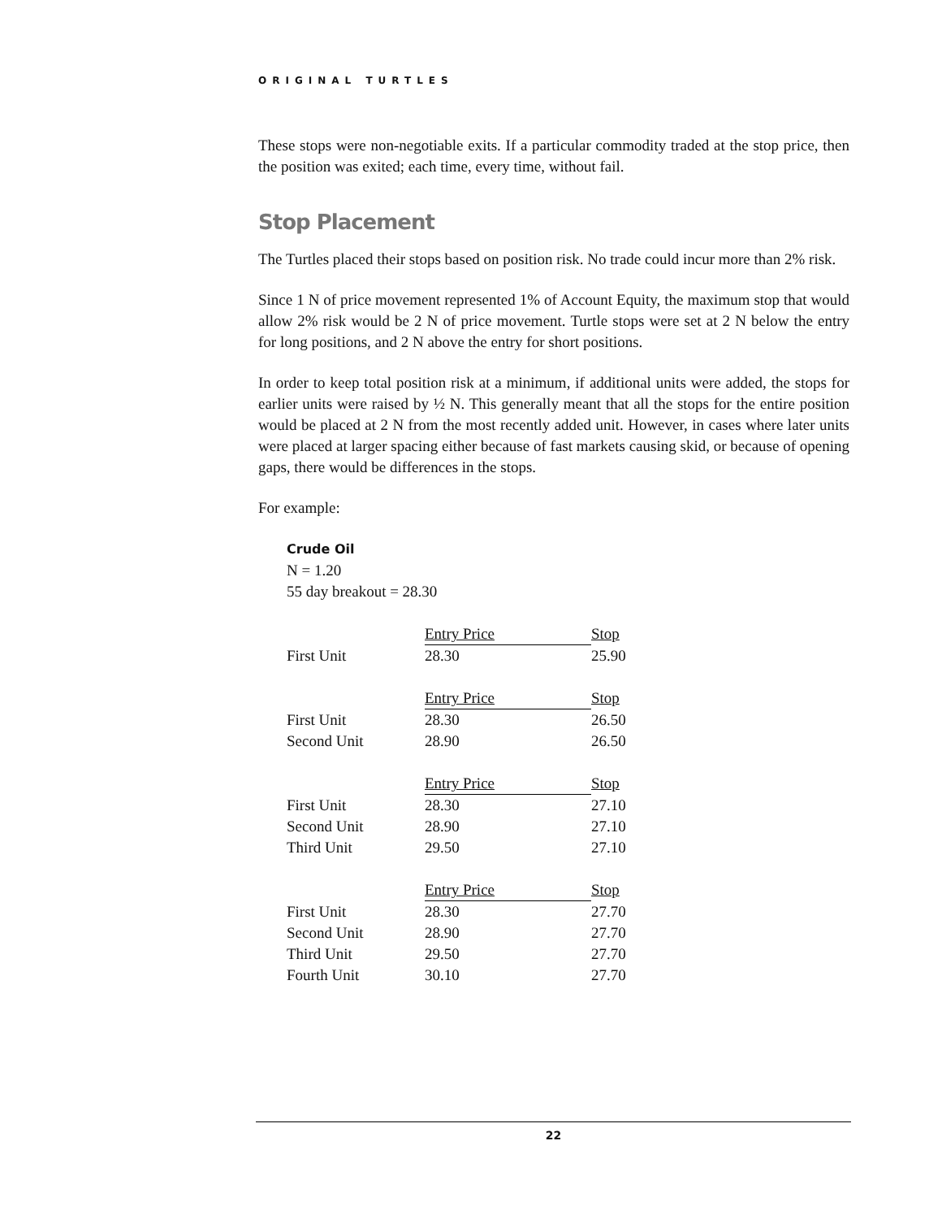ORIGINAL TURTLES
These stops were non-negotiable exits. If a particular commodity traded at the stop price, then the position was exited; each time, every time, without fail.
Stop Placement
The Turtles placed their stops based on position risk. No trade could incur more than 2% risk.
Since 1 N of price movement represented 1% of Account Equity, the maximum stop that would allow 2% risk would be 2 N of price movement. Turtle stops were set at 2 N below the entry for long positions, and 2 N above the entry for short positions.
In order to keep total position risk at a minimum, if additional units were added, the stops for earlier units were raised by ½ N. This generally meant that all the stops for the entire position would be placed at 2 N from the most recently added unit. However, in cases where later units were placed at larger spacing either because of fast markets causing skid, or because of opening gaps, there would be differences in the stops.
For example:
Crude Oil
N = 1.20
55 day breakout = 28.30
| | Entry Price | Stop |
| --- | --- | --- |
| First Unit | 28.30 | 25.90 |
| | Entry Price | Stop |
| --- | --- | --- |
| First Unit | 28.30 | 26.50 |
| Second Unit | 28.90 | 26.50 |
| | Entry Price | Stop |
| --- | --- | --- |
| First Unit | 28.30 | 27.10 |
| Second Unit | 28.90 | 27.10 |
| Third Unit | 29.50 | 27.10 |
| | Entry Price | Stop |
| --- | --- | --- |
| First Unit | 28.30 | 27.70 |
| Second Unit | 28.90 | 27.70 |
| Third Unit | 29.50 | 27.70 |
| Fourth Unit | 30.10 | 27.70 |
22